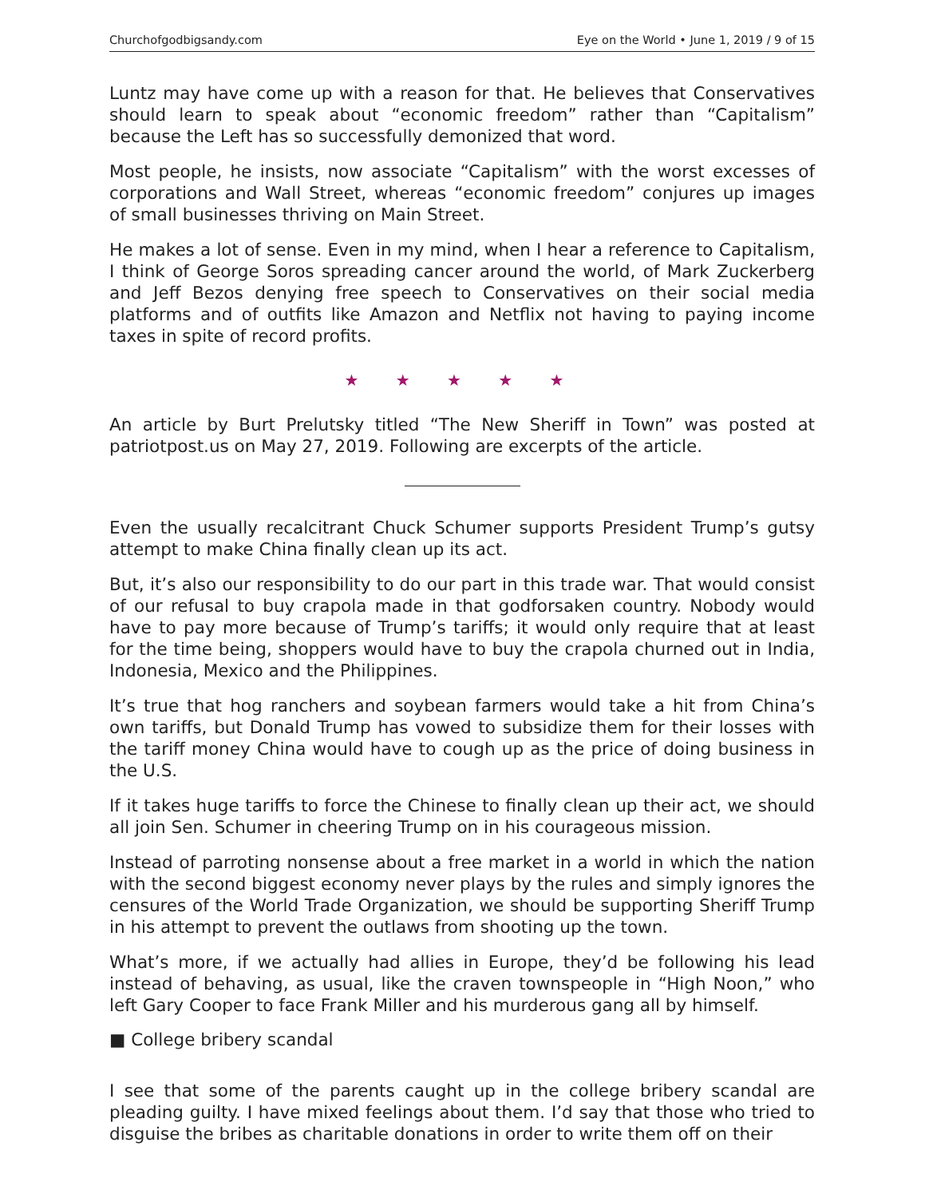Churchofgodbigsandy.com Eye on the World • June 1, 2019 / 9 of 15
Luntz may have come up with a reason for that. He believes that Conservatives should learn to speak about “economic freedom” rather than “Capitalism” because the Left has so successfully demonized that word.
Most people, he insists, now associate “Capitalism” with the worst excesses of corporations and Wall Street, whereas “economic freedom” conjures up images of small businesses thriving on Main Street.
He makes a lot of sense. Even in my mind, when I hear a reference to Capitalism, I think of George Soros spreading cancer around the world, of Mark Zuckerberg and Jeff Bezos denying free speech to Conservatives on their social media platforms and of outfits like Amazon and Netflix not having to paying income taxes in spite of record profits.
★ ★ ★ ★ ★
An article by Burt Prelutsky titled “The New Sheriff in Town” was posted at patriotpost.us on May 27, 2019. Following are excerpts of the article.
Even the usually recalcitrant Chuck Schumer supports President Trump’s gutsy attempt to make China finally clean up its act.
But, it’s also our responsibility to do our part in this trade war. That would consist of our refusal to buy crapola made in that godforsaken country. Nobody would have to pay more because of Trump’s tariffs; it would only require that at least for the time being, shoppers would have to buy the crapola churned out in India, Indonesia, Mexico and the Philippines.
It’s true that hog ranchers and soybean farmers would take a hit from China’s own tariffs, but Donald Trump has vowed to subsidize them for their losses with the tariff money China would have to cough up as the price of doing business in the U.S.
If it takes huge tariffs to force the Chinese to finally clean up their act, we should all join Sen. Schumer in cheering Trump on in his courageous mission.
Instead of parroting nonsense about a free market in a world in which the nation with the second biggest economy never plays by the rules and simply ignores the censures of the World Trade Organization, we should be supporting Sheriff Trump in his attempt to prevent the outlaws from shooting up the town.
What’s more, if we actually had allies in Europe, they’d be following his lead instead of behaving, as usual, like the craven townspeople in “High Noon,” who left Gary Cooper to face Frank Miller and his murderous gang all by himself.
■ College bribery scandal
I see that some of the parents caught up in the college bribery scandal are pleading guilty. I have mixed feelings about them. I’d say that those who tried to disguise the bribes as charitable donations in order to write them off on their